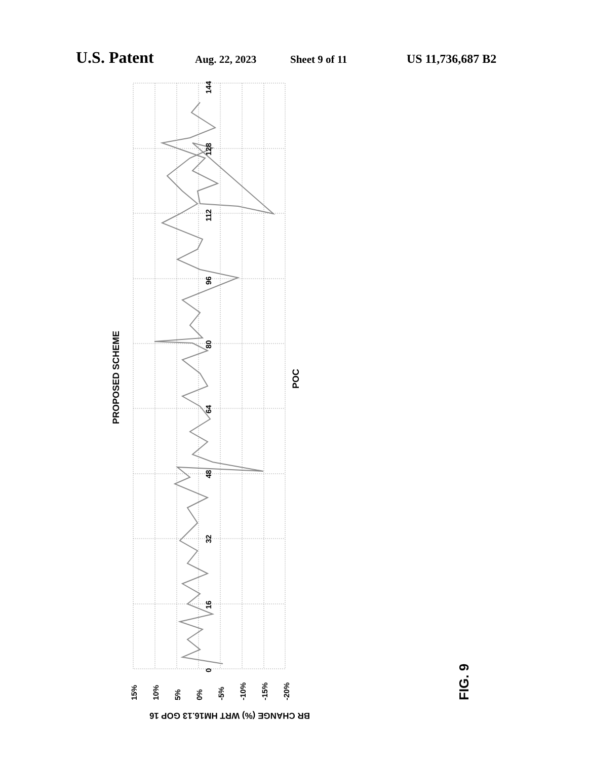U.S. Patent Aug. 22, 2023 Sheet 9 of 11 US 11,736,687 B2
PROPOSED SCHEME
POC
0
16
32
48
64
80
96
112
128
144
15%
10%
5%
0%
-5%
-10%
-15%
-20%
BR CHANGE (%) WRT HM16.13 GOP 16
FIG. 9